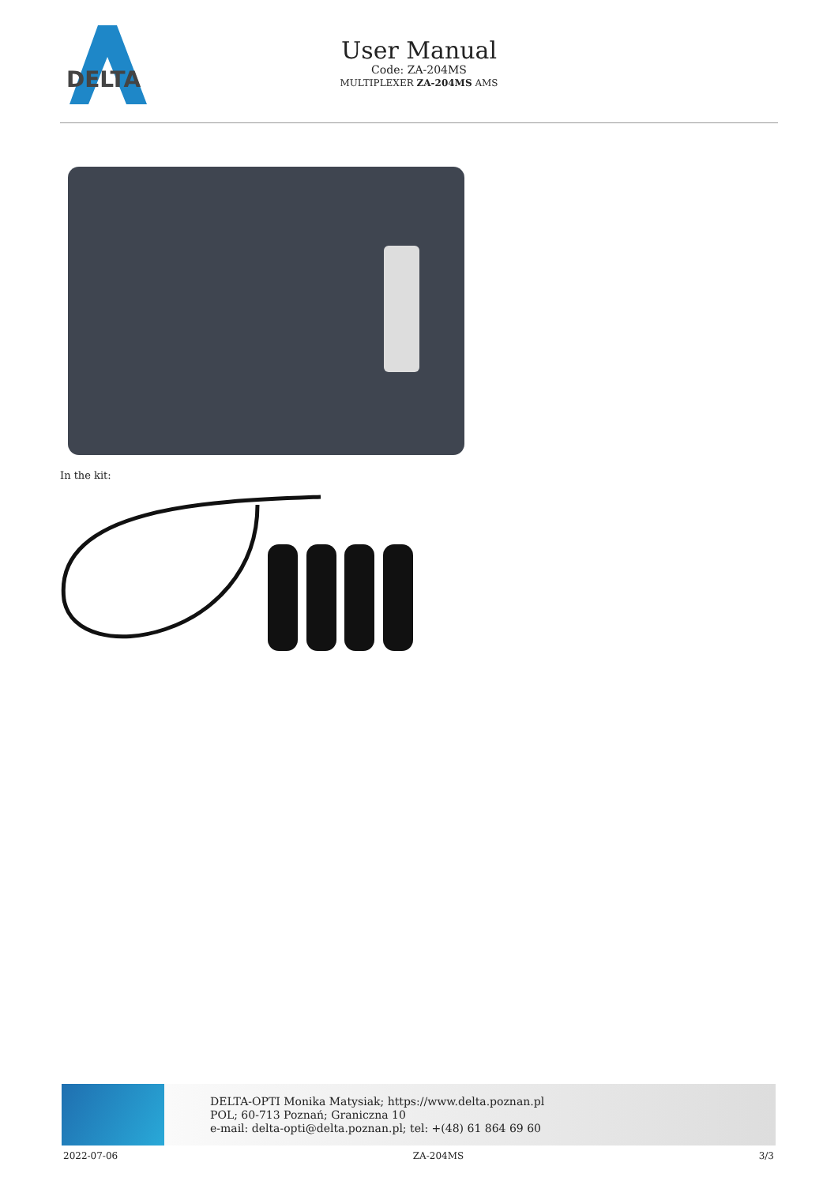DELTA
User Manual
Code: ZA-204MS
MULTIPLEXER ZA-204MS AMS
In the kit:
DELTA-OPTI Monika Matysiak; https://www.delta.poznan.pl
POL; 60-713 Poznań; Graniczna 10
e-mail: delta-opti@delta.poznan.pl; tel: +(48) 61 864 69 60
2022-07-06 ZA-204MS 3/3